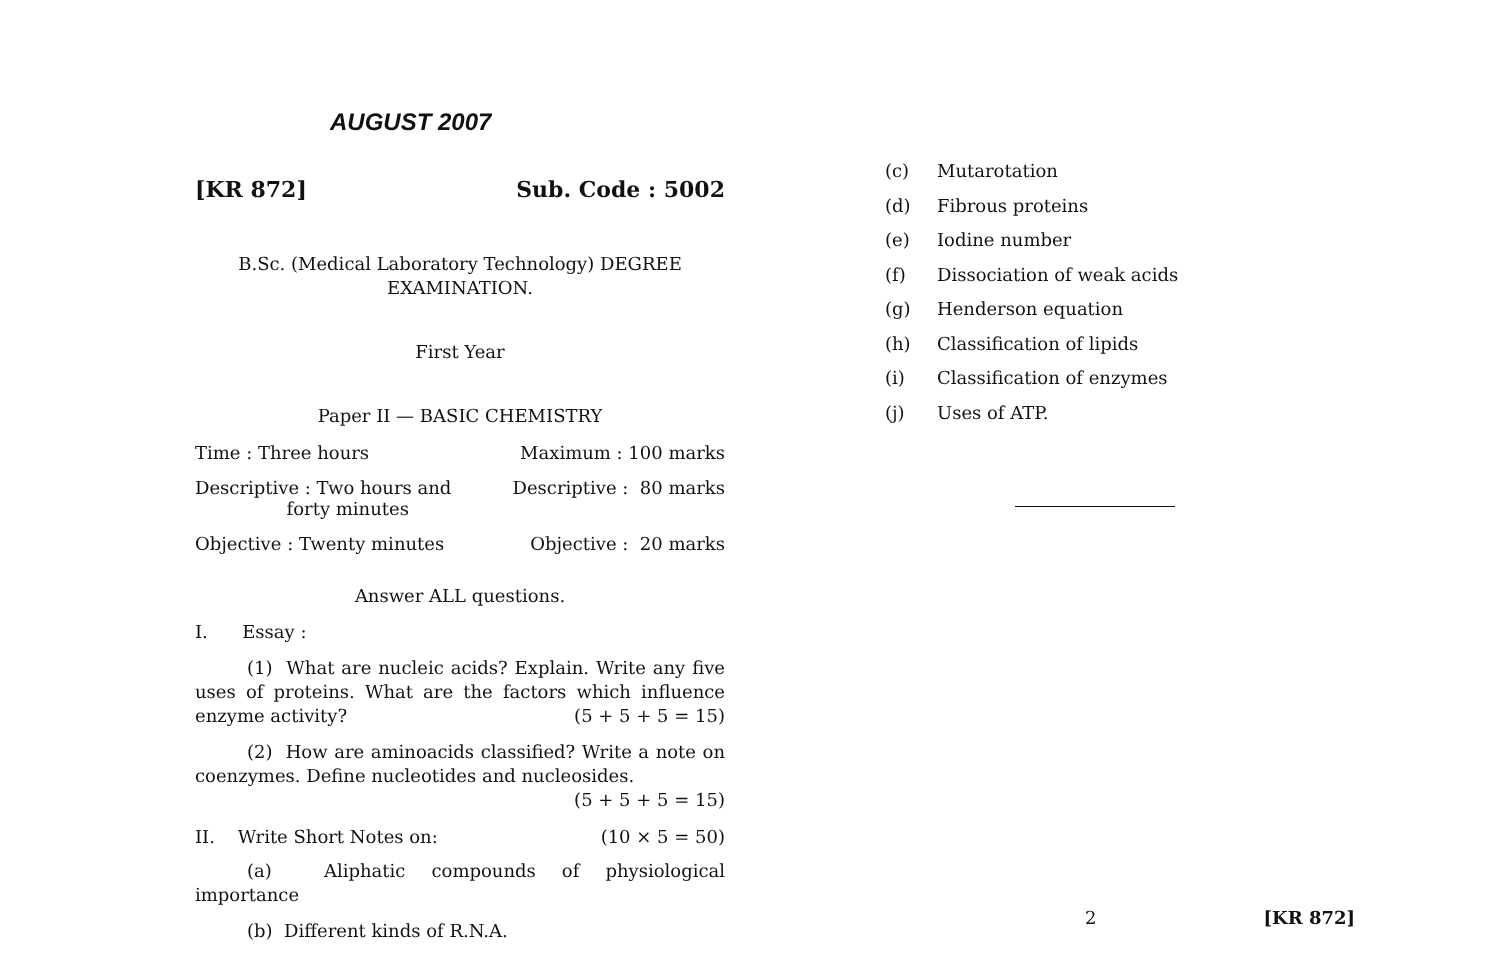AUGUST 2007
[KR 872] Sub. Code : 5002
B.Sc. (Medical Laboratory Technology) DEGREE
EXAMINATION.
First Year
Paper II — BASIC CHEMISTRY
Time : Three hours Maximum : 100 marks
Descriptive : Two hours and
forty minutes Descriptive : 80 marks
Objective : Twenty minutes Objective : 20 marks
Answer ALL questions.
I. Essay :
(1) What are nucleic acids? Explain. Write any five uses of proteins. What are the factors which influence enzyme activity? (5 + 5 + 5 = 15)
(2) How are aminoacids classified? Write a note on coenzymes. Define nucleotides and nucleosides.
(5 + 5 + 5 = 15)
II. Write Short Notes on: (10 × 5 = 50)
(a) Aliphatic compounds of physiological importance
(b) Different kinds of R.N.A.
(c) Mutarotation
(d) Fibrous proteins
(e) Iodine number
(f) Dissociation of weak acids
(g) Henderson equation
(h) Classification of lipids
(i) Classification of enzymes
(j) Uses of ATP.
2 [KR 872]